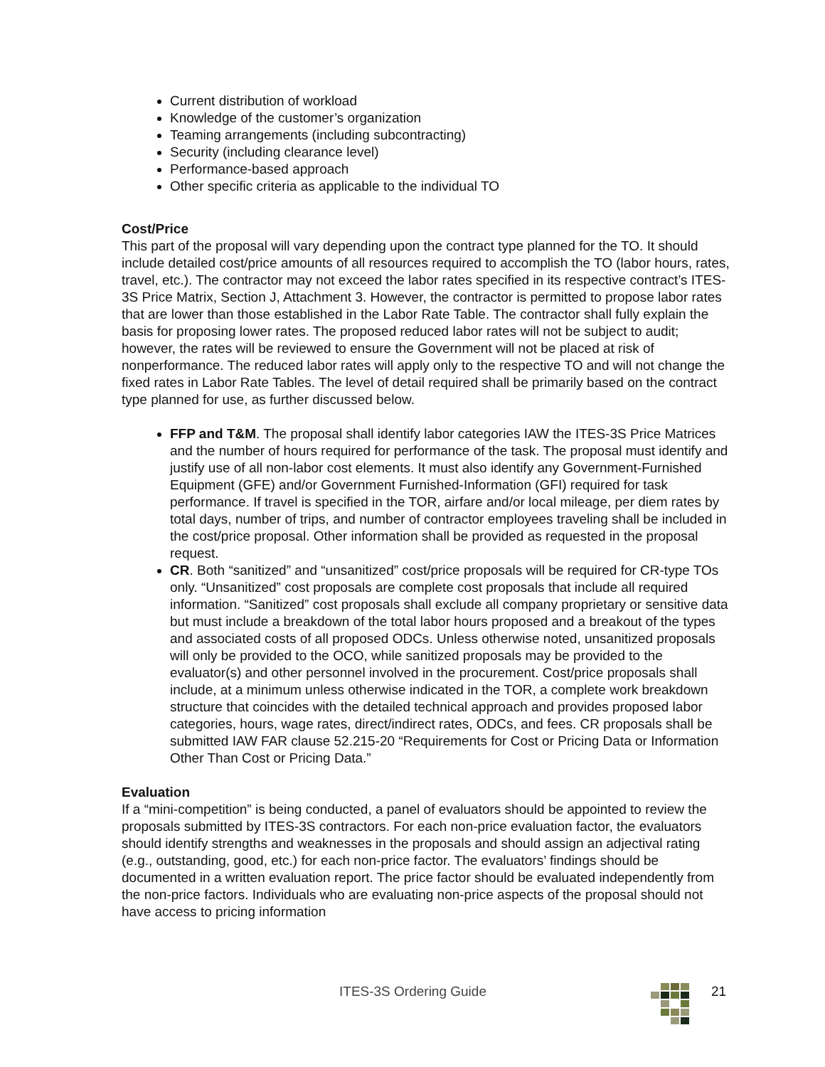Current distribution of workload
Knowledge of the customer’s organization
Teaming arrangements (including subcontracting)
Security (including clearance level)
Performance-based approach
Other specific criteria as applicable to the individual TO
Cost/Price
This part of the proposal will vary depending upon the contract type planned for the TO. It should include detailed cost/price amounts of all resources required to accomplish the TO (labor hours, rates, travel, etc.). The contractor may not exceed the labor rates specified in its respective contract’s ITES-3S Price Matrix, Section J, Attachment 3. However, the contractor is permitted to propose labor rates that are lower than those established in the Labor Rate Table. The contractor shall fully explain the basis for proposing lower rates. The proposed reduced labor rates will not be subject to audit; however, the rates will be reviewed to ensure the Government will not be placed at risk of nonperformance. The reduced labor rates will apply only to the respective TO and will not change the fixed rates in Labor Rate Tables. The level of detail required shall be primarily based on the contract type planned for use, as further discussed below.
FFP and T&M. The proposal shall identify labor categories IAW the ITES-3S Price Matrices and the number of hours required for performance of the task. The proposal must identify and justify use of all non-labor cost elements. It must also identify any Government-Furnished Equipment (GFE) and/or Government Furnished-Information (GFI) required for task performance. If travel is specified in the TOR, airfare and/or local mileage, per diem rates by total days, number of trips, and number of contractor employees traveling shall be included in the cost/price proposal. Other information shall be provided as requested in the proposal request.
CR. Both “sanitized” and “unsanitized” cost/price proposals will be required for CR-type TOs only. “Unsanitized” cost proposals are complete cost proposals that include all required information. “Sanitized” cost proposals shall exclude all company proprietary or sensitive data but must include a breakdown of the total labor hours proposed and a breakout of the types and associated costs of all proposed ODCs. Unless otherwise noted, unsanitized proposals will only be provided to the OCO, while sanitized proposals may be provided to the evaluator(s) and other personnel involved in the procurement. Cost/price proposals shall include, at a minimum unless otherwise indicated in the TOR, a complete work breakdown structure that coincides with the detailed technical approach and provides proposed labor categories, hours, wage rates, direct/indirect rates, ODCs, and fees. CR proposals shall be submitted IAW FAR clause 52.215-20 “Requirements for Cost or Pricing Data or Information Other Than Cost or Pricing Data.”
Evaluation
If a “mini-competition” is being conducted, a panel of evaluators should be appointed to review the proposals submitted by ITES-3S contractors. For each non-price evaluation factor, the evaluators should identify strengths and weaknesses in the proposals and should assign an adjectival rating (e.g., outstanding, good, etc.) for each non-price factor. The evaluators’ findings should be documented in a written evaluation report. The price factor should be evaluated independently from the non-price factors. Individuals who are evaluating non-price aspects of the proposal should not have access to pricing information
ITES-3S Ordering Guide 21